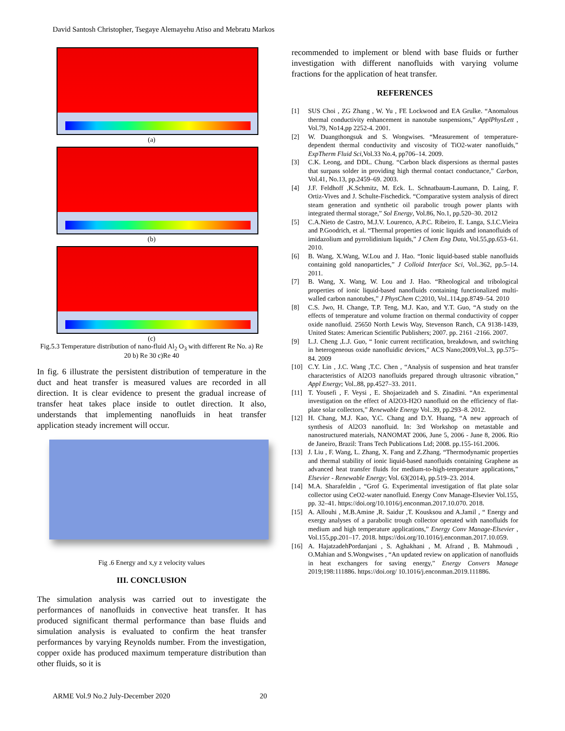David Santosh Christopher, Tsegaye Alemayehu Atiso and Mebratu Markos
(a)
(b)
(c)
Fig.5.3 Temperature distribution of nano-fluid Al<sub>2</sub> O<sub>3</sub> with different Re No. a) Re 20 b) Re 30 c)Re 40
In fig. 6 illustrate the persistent distribution of temperature in the duct and heat transfer is measured values are recorded in all direction. It is clear evidence to present the gradual increase of transfer heat takes place inside to outlet direction. It also, understands that implementing nanofluids in heat transfer application steady increment will occur.
Fig .6 Energy and x,y z velocity values
III. CONCLUSION
The simulation analysis was carried out to investigate the performances of nanofluids in convective heat transfer. It has produced significant thermal performance than base fluids and simulation analysis is evaluated to confirm the heat transfer performances by varying Reynolds number. From the investigation, copper oxide has produced maximum temperature distribution than other fluids, so it is
recommended to implement or blend with base fluids or further investigation with different nanofluids with varying volume fractions for the application of heat transfer.
REFERENCES
[1] SUS Choi , ZG Zhang , W. Yu , FE Lockwood and EA Grulke. “Anomalous thermal conductivity enhancement in nanotube suspensions,” ApplPhysLett , Vol.79, No14,pp 2252-4. 2001.
[2] W. Duangthongsuk and S. Wongwises. “Measurement of temperature-dependent thermal conductivity and viscosity of TiO2-water nanofluids,” ExpTherm Fluid Sci, Vol.33 No.4, pp706–14. 2009.
[3] C.K. Leong, and DDL. Chung. “Carbon black dispersions as thermal pastes that surpass solder in providing high thermal contact conductance,” Carbon, Vol.41, No.13, pp.2459–69. 2003.
[4] J.F. Feldhoff ,K.Schmitz, M. Eck. L. Schnatbaum-Laumann, D. Laing, F. Ortiz-Vives and J. Schulte-Fischedick. “Comparative system analysis of direct steam generation and synthetic oil parabolic trough power plants with integrated thermal storage,” Sol Energy, Vol.86, No.1, pp.520–30. 2012
[5] C.A.Nieto de Castro, M.J.V. Lourenco, A.P.C. Ribeiro, E. Langa, S.I.C.Vieira and P.Goodrich, et al. “Thermal properties of ionic liquids and ionanofluids of imidazolium and pyrrolidinium liquids,” J Chem Eng Data, Vol.55,pp.653–61. 2010.
[6] B. Wang, X.Wang, W.Lou and J. Hao. “Ionic liquid-based stable nanofluids containing gold nanoparticles,” J Colloid Interface Sci, Vol..362, pp.5–14. 2011.
[7] B. Wang, X. Wang, W. Lou and J. Hao. “Rheological and tribological properties of ionic liquid-based nanofluids containing functionalized multi-walled carbon nanotubes,” J PhysChem C;2010, Vol..114,pp.8749–54. 2010
[8] C.S. Jwo, H. Change, T.P. Teng, M.J. Kao, and Y.T. Guo, “A study on the effects of temperature and volume fraction on thermal conductivity of copper oxide nanofluid. 25650 North Lewis Way, Stevenson Ranch, CA 9138-1439, United States: American Scientific Publishers; 2007. pp. 2161 -2166. 2007.
[9] L.J. Cheng ,L.J. Guo, “ Ionic current rectification, breakdown, and switching in heterogeneous oxide nanofluidic devices,” ACS Nano;2009,Vol..3, pp.575–84. 2009
[10] C.Y. Lin , J.C. Wang ,T.C. Chen , “Analysis of suspension and heat transfer characteristics of Al2O3 nanofluids prepared through ultrasonic vibration,” Appl Energy; Vol..88, pp.4527–33. 2011.
[11] T. Yousefi , F. Veysi , E. Shojaeizadeh and S. Zinadini. “An experimental investigation on the effect of Al2O3-H2O nanofluid on the efficiency of flat-plate solar collectors,” Renewable Energy Vol..39, pp.293–8. 2012.
[12] H. Chang, M.J. Kao, Y.C. Chang and D.Y. Huang, “A new approach of synthesis of Al2O3 nanofluid. In: 3rd Workshop on metastable and nanostructured materials, NANOMAT 2006, June 5, 2006 - June 8, 2006. Rio de Janeiro, Brazil: Trans Tech Publications Ltd; 2008. pp.155-161.2006.
[13] J. Liu , F. Wang, L. Zhang, X. Fang and Z.Zhang. “Thermodynamic properties and thermal stability of ionic liquid-based nanofluids containing Graphene as advanced heat transfer fluids for medium-to-high-temperature applications,” Elsevier - Renewable Energy; Vol. 63(2014), pp.519–23. 2014.
[14] M.A. Sharafeldin , “Grof G. Experimental investigation of flat plate solar collector using CeO2-water nanofluid. Energy Conv Manage-Elsevier Vol.155, pp. 32–41. https://doi.org/10.1016/j.enconman.2017.10.070. 2018.
[15] A. Allouhi , M.B.Amine ,R. Saidur ,T. Kousksou and A.Jamil , “ Energy and exergy analyses of a parabolic trough collector operated with nanofluids for medium and high temperature applications,” Energy Conv Manage-Elsevier , Vol.155,pp.201–17. 2018. https://doi.org/10.1016/j.enconman.2017.10.059.
[16] A. HajatzadehPordanjani , S. Aghakhani , M. Afrand , B. Mahmoudi , O.Mahian and S.Wongwises , “An updated review on application of nanofluids in heat exchangers for saving energy,” Energy Convers Manage 2019;198:111886. https://doi.org/ 10.1016/j.enconman.2019.111886.
ARME Vol.9 No.2 July-December 2020 20